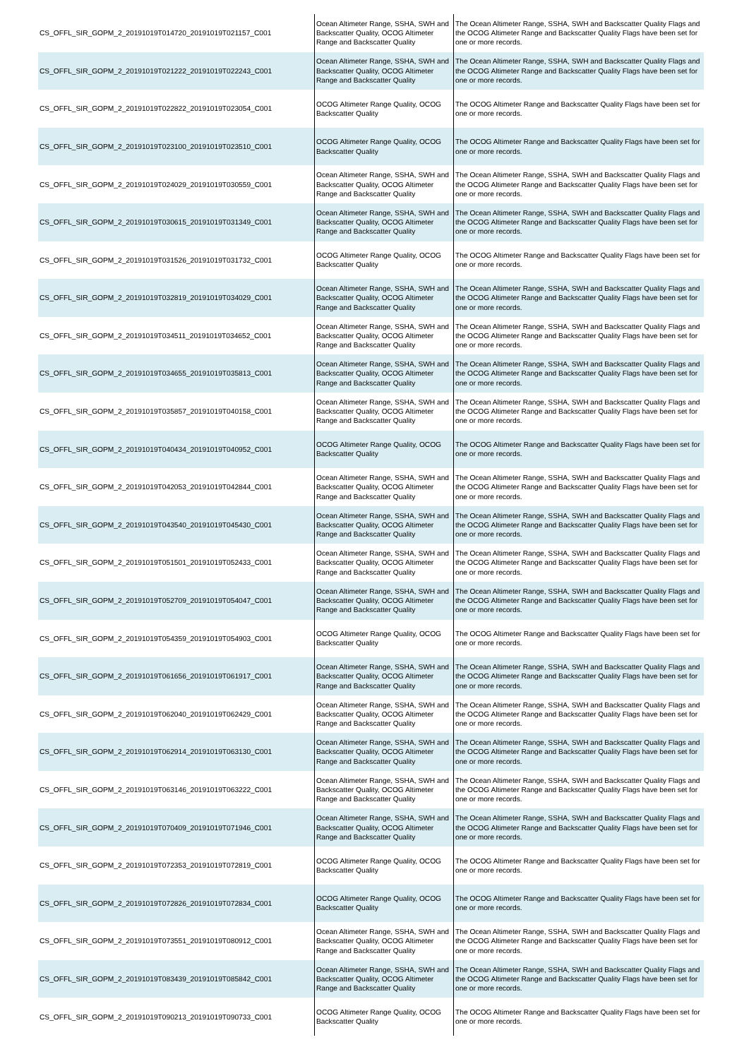| CS_OFFL_SIR_GOPM_2_20191019T014720_20191019T021157_C001 | Ocean Altimeter Range, SSHA, SWH and Backscatter Quality, OCOG Altimeter Range and Backscatter Quality | The Ocean Altimeter Range, SSHA, SWH and Backscatter Quality Flags and the OCOG Altimeter Range and Backscatter Quality Flags have been set for one or more records. |
| CS_OFFL_SIR_GOPM_2_20191019T021222_20191019T022243_C001 | Ocean Altimeter Range, SSHA, SWH and Backscatter Quality, OCOG Altimeter Range and Backscatter Quality | The Ocean Altimeter Range, SSHA, SWH and Backscatter Quality Flags and the OCOG Altimeter Range and Backscatter Quality Flags have been set for one or more records. |
| CS_OFFL_SIR_GOPM_2_20191019T022822_20191019T023054_C001 | OCOG Altimeter Range Quality, OCOG Backscatter Quality | The OCOG Altimeter Range and Backscatter Quality Flags have been set for one or more records. |
| CS_OFFL_SIR_GOPM_2_20191019T023100_20191019T023510_C001 | OCOG Altimeter Range Quality, OCOG Backscatter Quality | The OCOG Altimeter Range and Backscatter Quality Flags have been set for one or more records. |
| CS_OFFL_SIR_GOPM_2_20191019T024029_20191019T030559_C001 | Ocean Altimeter Range, SSHA, SWH and Backscatter Quality, OCOG Altimeter Range and Backscatter Quality | The Ocean Altimeter Range, SSHA, SWH and Backscatter Quality Flags and the OCOG Altimeter Range and Backscatter Quality Flags have been set for one or more records. |
| CS_OFFL_SIR_GOPM_2_20191019T030615_20191019T031349_C001 | Ocean Altimeter Range, SSHA, SWH and Backscatter Quality, OCOG Altimeter Range and Backscatter Quality | The Ocean Altimeter Range, SSHA, SWH and Backscatter Quality Flags and the OCOG Altimeter Range and Backscatter Quality Flags have been set for one or more records. |
| CS_OFFL_SIR_GOPM_2_20191019T031526_20191019T031732_C001 | OCOG Altimeter Range Quality, OCOG Backscatter Quality | The OCOG Altimeter Range and Backscatter Quality Flags have been set for one or more records. |
| CS_OFFL_SIR_GOPM_2_20191019T032819_20191019T034029_C001 | Ocean Altimeter Range, SSHA, SWH and Backscatter Quality, OCOG Altimeter Range and Backscatter Quality | The Ocean Altimeter Range, SSHA, SWH and Backscatter Quality Flags and the OCOG Altimeter Range and Backscatter Quality Flags have been set for one or more records. |
| CS_OFFL_SIR_GOPM_2_20191019T034511_20191019T034652_C001 | Ocean Altimeter Range, SSHA, SWH and Backscatter Quality, OCOG Altimeter Range and Backscatter Quality | The Ocean Altimeter Range, SSHA, SWH and Backscatter Quality Flags and the OCOG Altimeter Range and Backscatter Quality Flags have been set for one or more records. |
| CS_OFFL_SIR_GOPM_2_20191019T034655_20191019T035813_C001 | Ocean Altimeter Range, SSHA, SWH and Backscatter Quality, OCOG Altimeter Range and Backscatter Quality | The Ocean Altimeter Range, SSHA, SWH and Backscatter Quality Flags and the OCOG Altimeter Range and Backscatter Quality Flags have been set for one or more records. |
| CS_OFFL_SIR_GOPM_2_20191019T035857_20191019T040158_C001 | Ocean Altimeter Range, SSHA, SWH and Backscatter Quality, OCOG Altimeter Range and Backscatter Quality | The Ocean Altimeter Range, SSHA, SWH and Backscatter Quality Flags and the OCOG Altimeter Range and Backscatter Quality Flags have been set for one or more records. |
| CS_OFFL_SIR_GOPM_2_20191019T040434_20191019T040952_C001 | OCOG Altimeter Range Quality, OCOG Backscatter Quality | The OCOG Altimeter Range and Backscatter Quality Flags have been set for one or more records. |
| CS_OFFL_SIR_GOPM_2_20191019T042053_20191019T042844_C001 | Ocean Altimeter Range, SSHA, SWH and Backscatter Quality, OCOG Altimeter Range and Backscatter Quality | The Ocean Altimeter Range, SSHA, SWH and Backscatter Quality Flags and the OCOG Altimeter Range and Backscatter Quality Flags have been set for one or more records. |
| CS_OFFL_SIR_GOPM_2_20191019T043540_20191019T045430_C001 | Ocean Altimeter Range, SSHA, SWH and Backscatter Quality, OCOG Altimeter Range and Backscatter Quality | The Ocean Altimeter Range, SSHA, SWH and Backscatter Quality Flags and the OCOG Altimeter Range and Backscatter Quality Flags have been set for one or more records. |
| CS_OFFL_SIR_GOPM_2_20191019T051501_20191019T052433_C001 | Ocean Altimeter Range, SSHA, SWH and Backscatter Quality, OCOG Altimeter Range and Backscatter Quality | The Ocean Altimeter Range, SSHA, SWH and Backscatter Quality Flags and the OCOG Altimeter Range and Backscatter Quality Flags have been set for one or more records. |
| CS_OFFL_SIR_GOPM_2_20191019T052709_20191019T054047_C001 | Ocean Altimeter Range, SSHA, SWH and Backscatter Quality, OCOG Altimeter Range and Backscatter Quality | The Ocean Altimeter Range, SSHA, SWH and Backscatter Quality Flags and the OCOG Altimeter Range and Backscatter Quality Flags have been set for one or more records. |
| CS_OFFL_SIR_GOPM_2_20191019T054359_20191019T054903_C001 | OCOG Altimeter Range Quality, OCOG Backscatter Quality | The OCOG Altimeter Range and Backscatter Quality Flags have been set for one or more records. |
| CS_OFFL_SIR_GOPM_2_20191019T061656_20191019T061917_C001 | Ocean Altimeter Range, SSHA, SWH and Backscatter Quality, OCOG Altimeter Range and Backscatter Quality | The Ocean Altimeter Range, SSHA, SWH and Backscatter Quality Flags and the OCOG Altimeter Range and Backscatter Quality Flags have been set for one or more records. |
| CS_OFFL_SIR_GOPM_2_20191019T062040_20191019T062429_C001 | Ocean Altimeter Range, SSHA, SWH and Backscatter Quality, OCOG Altimeter Range and Backscatter Quality | The Ocean Altimeter Range, SSHA, SWH and Backscatter Quality Flags and the OCOG Altimeter Range and Backscatter Quality Flags have been set for one or more records. |
| CS_OFFL_SIR_GOPM_2_20191019T062914_20191019T063130_C001 | Ocean Altimeter Range, SSHA, SWH and Backscatter Quality, OCOG Altimeter Range and Backscatter Quality | The Ocean Altimeter Range, SSHA, SWH and Backscatter Quality Flags and the OCOG Altimeter Range and Backscatter Quality Flags have been set for one or more records. |
| CS_OFFL_SIR_GOPM_2_20191019T063146_20191019T063222_C001 | Ocean Altimeter Range, SSHA, SWH and Backscatter Quality, OCOG Altimeter Range and Backscatter Quality | The Ocean Altimeter Range, SSHA, SWH and Backscatter Quality Flags and the OCOG Altimeter Range and Backscatter Quality Flags have been set for one or more records. |
| CS_OFFL_SIR_GOPM_2_20191019T070409_20191019T071946_C001 | Ocean Altimeter Range, SSHA, SWH and Backscatter Quality, OCOG Altimeter Range and Backscatter Quality | The Ocean Altimeter Range, SSHA, SWH and Backscatter Quality Flags and the OCOG Altimeter Range and Backscatter Quality Flags have been set for one or more records. |
| CS_OFFL_SIR_GOPM_2_20191019T072353_20191019T072819_C001 | OCOG Altimeter Range Quality, OCOG Backscatter Quality | The OCOG Altimeter Range and Backscatter Quality Flags have been set for one or more records. |
| CS_OFFL_SIR_GOPM_2_20191019T072826_20191019T072834_C001 | OCOG Altimeter Range Quality, OCOG Backscatter Quality | The OCOG Altimeter Range and Backscatter Quality Flags have been set for one or more records. |
| CS_OFFL_SIR_GOPM_2_20191019T073551_20191019T080912_C001 | Ocean Altimeter Range, SSHA, SWH and Backscatter Quality, OCOG Altimeter Range and Backscatter Quality | The Ocean Altimeter Range, SSHA, SWH and Backscatter Quality Flags and the OCOG Altimeter Range and Backscatter Quality Flags have been set for one or more records. |
| CS_OFFL_SIR_GOPM_2_20191019T083439_20191019T085842_C001 | Ocean Altimeter Range, SSHA, SWH and Backscatter Quality, OCOG Altimeter Range and Backscatter Quality | The Ocean Altimeter Range, SSHA, SWH and Backscatter Quality Flags and the OCOG Altimeter Range and Backscatter Quality Flags have been set for one or more records. |
| CS_OFFL_SIR_GOPM_2_20191019T090213_20191019T090733_C001 | OCOG Altimeter Range Quality, OCOG Backscatter Quality | The OCOG Altimeter Range and Backscatter Quality Flags have been set for one or more records. |